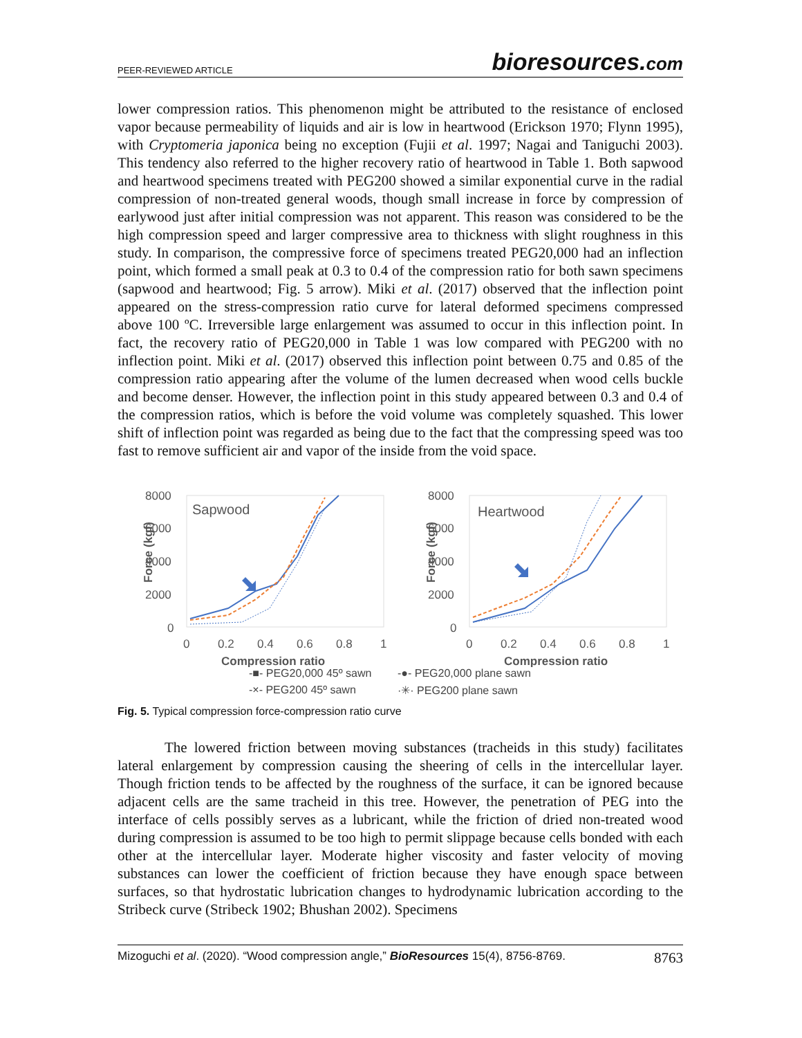PEER-REVIEWED ARTICLE bioresources.com
lower compression ratios. This phenomenon might be attributed to the resistance of enclosed vapor because permeability of liquids and air is low in heartwood (Erickson 1970; Flynn 1995), with Cryptomeria japonica being no exception (Fujii et al. 1997; Nagai and Taniguchi 2003). This tendency also referred to the higher recovery ratio of heartwood in Table 1. Both sapwood and heartwood specimens treated with PEG200 showed a similar exponential curve in the radial compression of non-treated general woods, though small increase in force by compression of earlywood just after initial compression was not apparent. This reason was considered to be the high compression speed and larger compressive area to thickness with slight roughness in this study. In comparison, the compressive force of specimens treated PEG20,000 had an inflection point, which formed a small peak at 0.3 to 0.4 of the compression ratio for both sawn specimens (sapwood and heartwood; Fig. 5 arrow). Miki et al. (2017) observed that the inflection point appeared on the stress-compression ratio curve for lateral deformed specimens compressed above 100 ºC. Irreversible large enlargement was assumed to occur in this inflection point. In fact, the recovery ratio of PEG20,000 in Table 1 was low compared with PEG200 with no inflection point. Miki et al. (2017) observed this inflection point between 0.75 and 0.85 of the compression ratio appearing after the volume of the lumen decreased when wood cells buckle and become denser. However, the inflection point in this study appeared between 0.3 and 0.4 of the compression ratios, which is before the void volume was completely squashed. This lower shift of inflection point was regarded as being due to the fact that the compressing speed was too fast to remove sufficient air and vapor of the inside from the void space.
Force (kgf)
8000
6000
4000
2000
0
Sapwood
0
0.2
0.4
0.6
0.8
1
Compression ratio
Force (kgf)
8000
6000
4000
2000
0
Heartwood
0
0.2
0.4
0.6
0.8
1
Compression ratio
-■- PEG20,000 45º sawn -●- PEG20,000 plane sawn -×- PEG200 45º sawn ·✳· PEG200 plane sawn
Fig. 5. Typical compression force-compression ratio curve
The lowered friction between moving substances (tracheids in this study) facilitates lateral enlargement by compression causing the sheering of cells in the intercellular layer. Though friction tends to be affected by the roughness of the surface, it can be ignored because adjacent cells are the same tracheid in this tree. However, the penetration of PEG into the interface of cells possibly serves as a lubricant, while the friction of dried non-treated wood during compression is assumed to be too high to permit slippage because cells bonded with each other at the intercellular layer. Moderate higher viscosity and faster velocity of moving substances can lower the coefficient of friction because they have enough space between surfaces, so that hydrostatic lubrication changes to hydrodynamic lubrication according to the Stribeck curve (Stribeck 1902; Bhushan 2002). Specimens
Mizoguchi et al. (2020). “Wood compression angle,” BioResources 15(4), 8756-8769. 8763